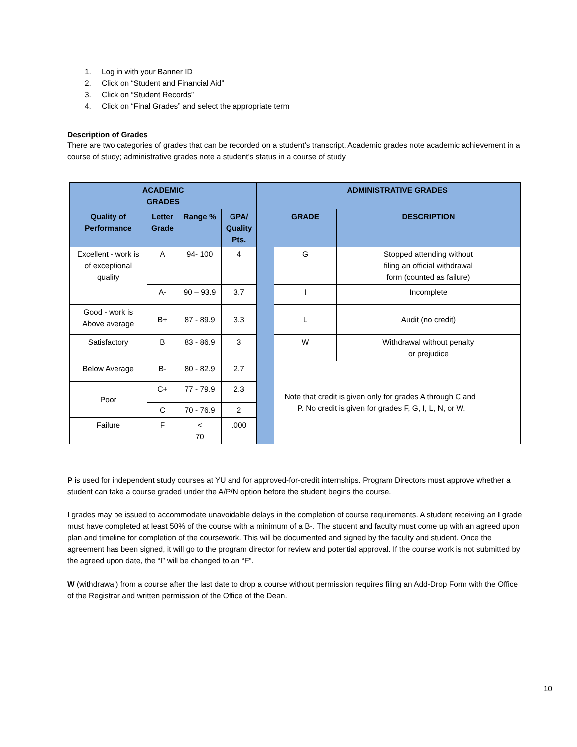1. Log in with your Banner ID
2. Click on “Student and Financial Aid”
3. Click on “Student Records”
4. Click on “Final Grades” and select the appropriate term
Description of Grades
There are two categories of grades that can be recorded on a student’s transcript. Academic grades note academic achievement in a course of study; administrative grades note a student’s status in a course of study.
| ACADEMIC GRADES | | | | | ADMINISTRATIVE GRADES | |
| Quality of Performance | Letter Grade | Range % | GPA/ Quality Pts. | | GRADE | DESCRIPTION |
| Excellent - work is of exceptional quality | A | 94- 100 | 4 | | G | Stopped attending without filing an official withdrawal form (counted as failure) |
| | A- | 90 – 93.9 | 3.7 | | I | Incomplete |
| Good - work is Above average | B+ | 87 - 89.9 | 3.3 | | L | Audit (no credit) |
| Satisfactory | B | 83 - 86.9 | 3 | | W | Withdrawal without penalty or prejudice |
| Below Average | B- | 80 - 82.9 | 2.7 | | Note that credit is given only for grades A through C and P. No credit is given for grades F, G, I, L, N, or W. | |
| Poor | C+ | 77 - 79.9 | 2.3 | | | |
| | C | 70 - 76.9 | 2 | | | |
| Failure | F | < 70 | .000 | | | |
P is used for independent study courses at YU and for approved-for-credit internships. Program Directors must approve whether a student can take a course graded under the A/P/N option before the student begins the course.
I grades may be issued to accommodate unavoidable delays in the completion of course requirements. A student receiving an I grade must have completed at least 50% of the course with a minimum of a B-. The student and faculty must come up with an agreed upon plan and timeline for completion of the coursework. This will be documented and signed by the faculty and student. Once the agreement has been signed, it will go to the program director for review and potential approval. If the course work is not submitted by the agreed upon date, the “I” will be changed to an “F”.
W (withdrawal) from a course after the last date to drop a course without permission requires filing an Add-Drop Form with the Office of the Registrar and written permission of the Office of the Dean.
10